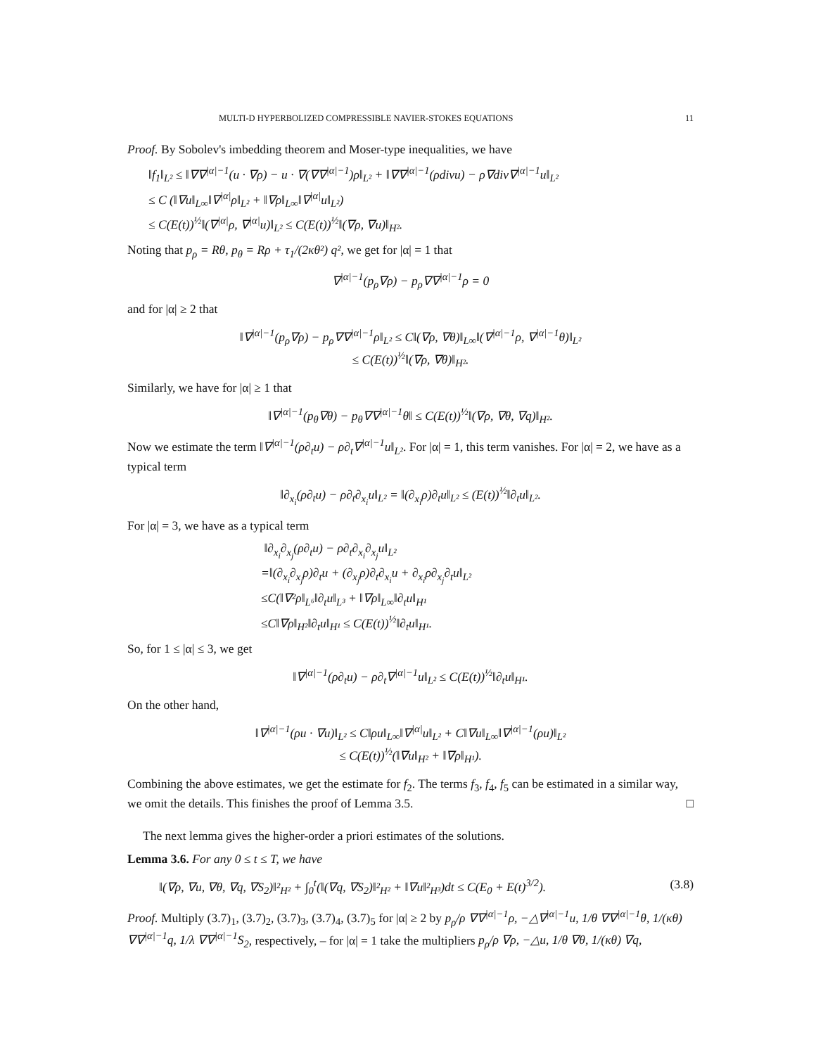MULTI-D HYPERBOLIZED COMPRESSIBLE NAVIER-STOKES EQUATIONS 11
Proof. By Sobolev's imbedding theorem and Moser-type inequalities, we have
‖f<sub>1</sub>‖<sub>L²</sub> ≤ ‖∇∇<sup>|α|−1</sup>(u · ∇ρ) − u · ∇(∇∇<sup>|α|−1</sup>)ρ‖<sub>L²</sub> + ‖∇∇<sup>|α|−1</sup>(ρdivu) − ρ∇div∇<sup>|α|−1</sup>u‖<sub>L²</sub>
≤ C (‖∇u‖<sub>L∞</sub>‖∇<sup>|α|</sup>ρ‖<sub>L²</sub> + ‖∇ρ‖<sub>L∞</sub>‖∇<sup>|α|</sup>u‖<sub>L²</sub>)
≤ C(E(t))<sup>½</sup>‖(∇<sup>|α|</sup>ρ, ∇<sup>|α|</sup>u)‖<sub>L²</sub> ≤ C(E(t))<sup>½</sup>‖(∇ρ, ∇u)‖<sub>H²</sub>.
Noting that p<sub>ρ</sub> = Rθ, p<sub>θ</sub> = Rρ + τ<sub>1</sub>/(2κθ²) q², we get for |α| = 1 that
∇<sup>|α|−1</sup>(p<sub>ρ</sub>∇ρ) − p<sub>ρ</sub>∇∇<sup>|α|−1</sup>ρ = 0
and for |α| ≥ 2 that
‖∇<sup>|α|−1</sup>(p<sub>ρ</sub>∇ρ) − p<sub>ρ</sub>∇∇<sup>|α|−1</sup>ρ‖<sub>L²</sub> ≤ C‖(∇ρ, ∇θ)‖<sub>L∞</sub>‖(∇<sup>|α|−1</sup>ρ, ∇<sup>|α|−1</sup>θ)‖<sub>L²</sub>
≤ C(E(t))<sup>½</sup>‖(∇ρ, ∇θ)‖<sub>H²</sub>.
Similarly, we have for |α| ≥ 1 that
‖∇<sup>|α|−1</sup>(p<sub>θ</sub>∇θ) − p<sub>θ</sub>∇∇<sup>|α|−1</sup>θ‖ ≤ C(E(t))<sup>½</sup>‖(∇ρ, ∇θ, ∇q)‖<sub>H²</sub>.
Now we estimate the term ‖∇<sup>|α|−1</sup>(ρ∂<sub>t</sub>u) − ρ∂<sub>t</sub>∇<sup>|α|−1</sup>u‖<sub>L²</sub>. For |α| = 1, this term vanishes. For |α| = 2, we have as a typical term
‖∂<sub>x<sub>i</sub></sub>(ρ∂<sub>t</sub>u) − ρ∂<sub>t</sub>∂<sub>x<sub>i</sub></sub>u‖<sub>L²</sub> = ‖(∂<sub>x<sub>i</sub></sub>ρ)∂<sub>t</sub>u‖<sub>L²</sub> ≤ (E(t))<sup>½</sup>‖∂<sub>t</sub>u‖<sub>L²</sub>.
For |α| = 3, we have as a typical term
‖∂<sub>x<sub>i</sub></sub>∂<sub>x<sub>j</sub></sub>(ρ∂<sub>t</sub>u) − ρ∂<sub>t</sub>∂<sub>x<sub>i</sub></sub>∂<sub>x<sub>j</sub></sub>u‖<sub>L²</sub>
=‖(∂<sub>x<sub>i</sub></sub>∂<sub>x<sub>j</sub></sub>ρ)∂<sub>t</sub>u + (∂<sub>x<sub>j</sub></sub>ρ)∂<sub>t</sub>∂<sub>x<sub>i</sub></sub>u + ∂<sub>x<sub>i</sub></sub>ρ∂<sub>x<sub>j</sub></sub>∂<sub>t</sub>u‖<sub>L²</sub>
≤C(‖∇²ρ‖<sub>L⁶</sub>‖∂<sub>t</sub>u‖<sub>L³</sub> + ‖∇ρ‖<sub>L∞</sub>‖∂<sub>t</sub>u‖<sub>H¹</sub>
≤C‖∇ρ‖<sub>H²</sub>‖∂<sub>t</sub>u‖<sub>H¹</sub> ≤ C(E(t))<sup>½</sup>‖∂<sub>t</sub>u‖<sub>H¹</sub>.
So, for 1 ≤ |α| ≤ 3, we get
‖∇<sup>|α|−1</sup>(ρ∂<sub>t</sub>u) − ρ∂<sub>t</sub>∇<sup>|α|−1</sup>u‖<sub>L²</sub> ≤ C(E(t))<sup>½</sup>‖∂<sub>t</sub>u‖<sub>H¹</sub>.
On the other hand,
‖∇<sup>|α|−1</sup>(ρu · ∇u)‖<sub>L²</sub> ≤ C‖ρu‖<sub>L∞</sub>‖∇<sup>|α|</sup>u‖<sub>L²</sub> + C‖∇u‖<sub>L∞</sub>‖∇<sup>|α|−1</sup>(ρu)‖<sub>L²</sub>
≤ C(E(t))<sup>½</sup>(‖∇u‖<sub>H²</sub> + ‖∇ρ‖<sub>H¹</sub>).
Combining the above estimates, we get the estimate for f<sub>2</sub>. The terms f<sub>3</sub>, f<sub>4</sub>, f<sub>5</sub> can be estimated in a similar way, we omit the details. This finishes the proof of Lemma 3.5. □
The next lemma gives the higher-order a priori estimates of the solutions.
Lemma 3.6. For any 0 ≤ t ≤ T, we have
‖(∇ρ, ∇u, ∇θ, ∇q, ∇S<sub>2</sub>)‖²<sub>H²</sub> + ∫<sub>0</sub><sup>t</sup>(‖(∇q, ∇S<sub>2</sub>)‖²<sub>H²</sub> + ‖∇u‖²<sub>H³</sub>)dt ≤ C(E<sub>0</sub> + E(t)<sup>3/2</sup>). (3.8)
Proof. Multiply (3.7)<sub>1</sub>, (3.7)<sub>2</sub>, (3.7)<sub>3</sub>, (3.7)<sub>4</sub>, (3.7)<sub>5</sub> for |α| ≥ 2 by p<sub>ρ</sub>/ρ ∇∇<sup>|α|−1</sup>ρ, −△∇<sup>|α|−1</sup>u, 1/θ ∇∇<sup>|α|−1</sup>θ, 1/(κθ) ∇∇<sup>|α|−1</sup>q, 1/λ ∇∇<sup>|α|−1</sup>S<sub>2</sub>, respectively, – for |α| = 1 take the multipliers p<sub>ρ</sub>/ρ ∇ρ, −△u, 1/θ ∇θ, 1/(κθ) ∇q,